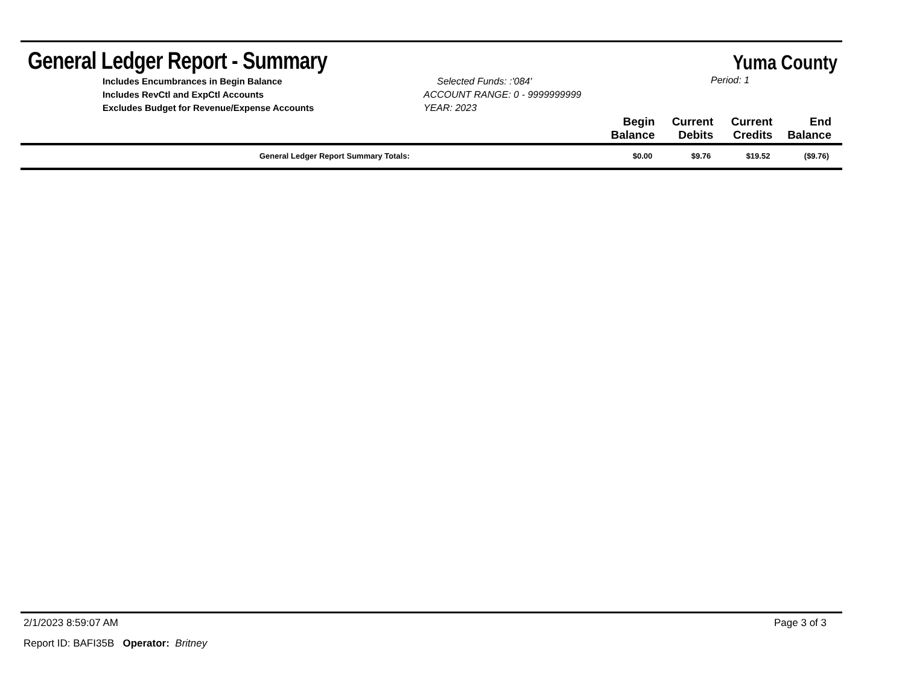General Ledger Report - Summary
Yuma County
| Includes Encumbrances in Begin Balance Includes RevCtl and ExpCtl Accounts Excludes Budget for Revenue/Expense Accounts | Selected Funds: :'084' ACCOUNT RANGE: 0 - 9999999999 YEAR: 2023 | Period: 1 | | | |
| | | Begin Balance | Current Debits | Current Credits | End Balance |
| General Ledger Report Summary Totals: | | $0.00 | $9.76 | $19.52 | ($9.76) |
2/1/2023 8:59:07 AM Page 3 of 3
Report ID: BAFI35B Operator: Britney